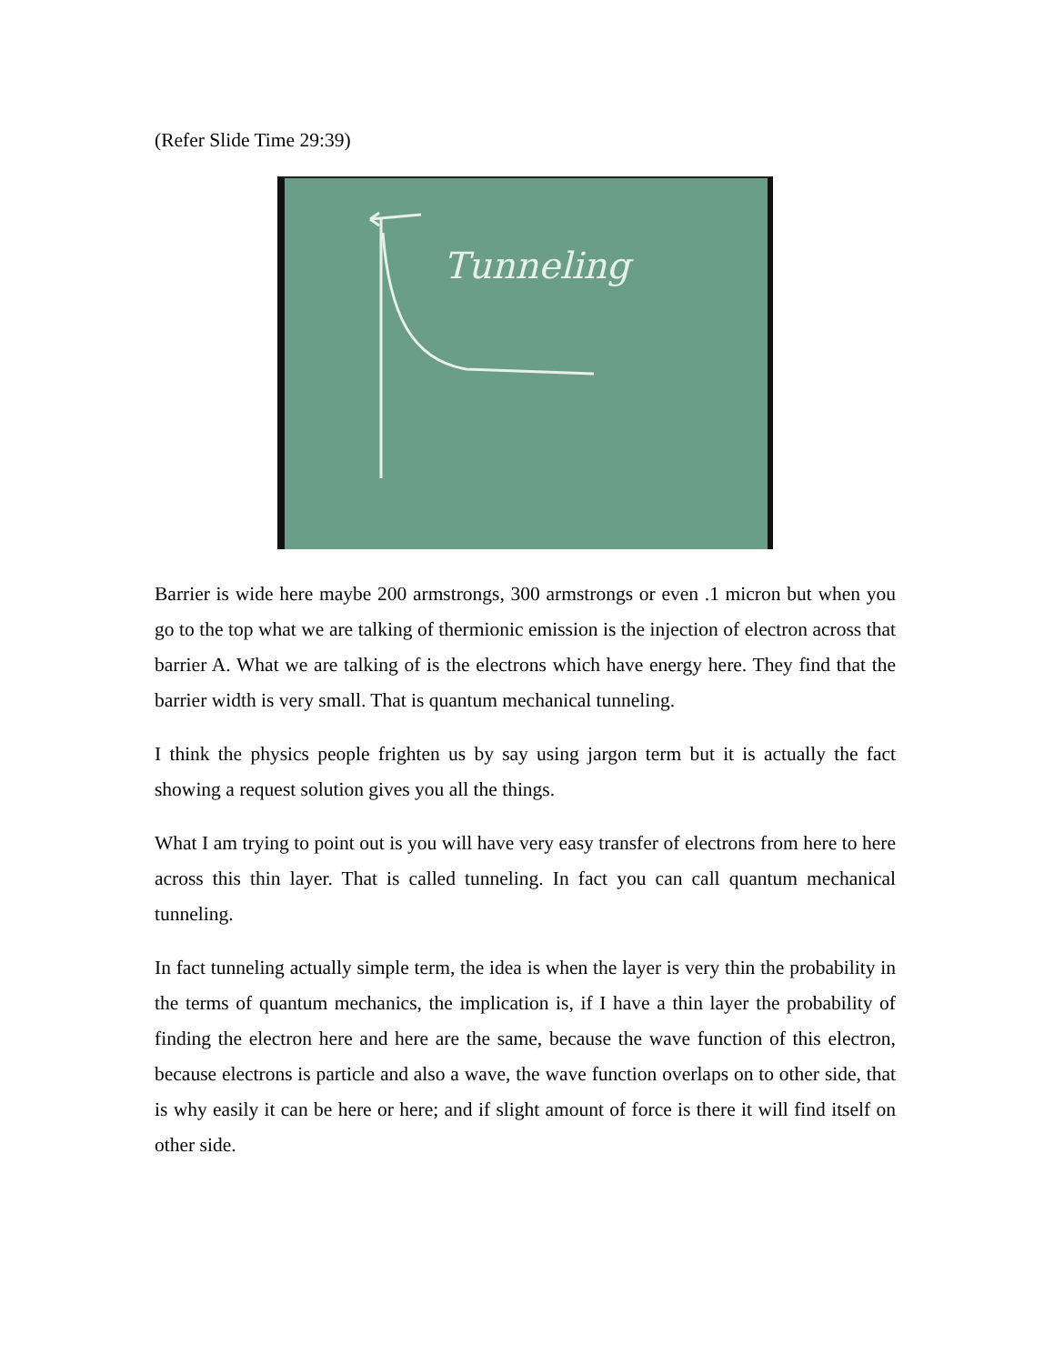(Refer Slide Time 29:39)
Tunneling
Barrier is wide here maybe 200 armstrongs, 300 armstrongs or even .1 micron but when you go to the top what we are talking of thermionic emission is the injection of electron across that barrier A. What we are talking of is the electrons which have energy here. They find that the barrier width is very small. That is quantum mechanical tunneling.
I think the physics people frighten us by say using jargon term but it is actually the fact showing a request solution gives you all the things.
What I am trying to point out is you will have very easy transfer of electrons from here to here across this thin layer. That is called tunneling. In fact you can call quantum mechanical tunneling.
In fact tunneling actually simple term, the idea is when the layer is very thin the probability in the terms of quantum mechanics, the implication is, if I have a thin layer the probability of finding the electron here and here are the same, because the wave function of this electron, because electrons is particle and also a wave, the wave function overlaps on to other side, that is why easily it can be here or here; and if slight amount of force is there it will find itself on other side.